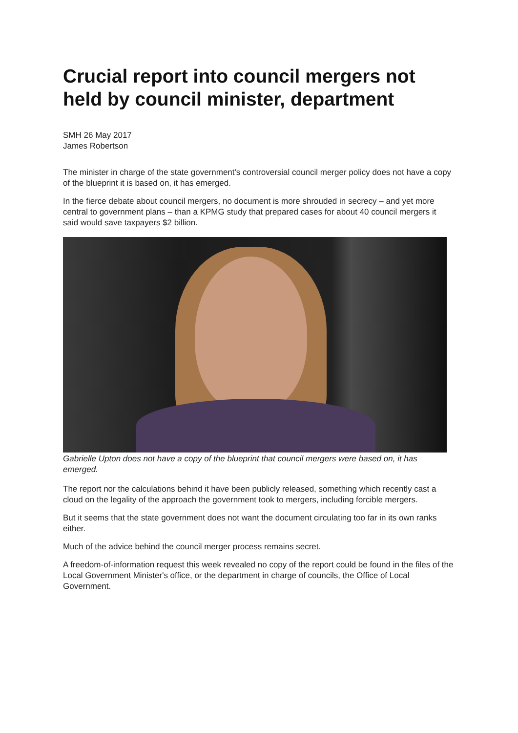Crucial report into council mergers not held by council minister, department
SMH 26 May 2017
James Robertson
The minister in charge of the state government's controversial council merger policy does not have a copy of the blueprint it is based on, it has emerged.
In the fierce debate about council mergers, no document is more shrouded in secrecy – and yet more central to government plans – than a KPMG study that prepared cases for about 40 council mergers it said would save taxpayers $2 billion.
Gabrielle Upton does not have a copy of the blueprint that council mergers were based on, it has emerged.
The report nor the calculations behind it have been publicly released, something which recently cast a cloud on the legality of the approach the government took to mergers, including forcible mergers.
But it seems that the state government does not want the document circulating too far in its own ranks either.
Much of the advice behind the council merger process remains secret.
A freedom-of-information request this week revealed no copy of the report could be found in the files of the Local Government Minister's office, or the department in charge of councils, the Office of Local Government.